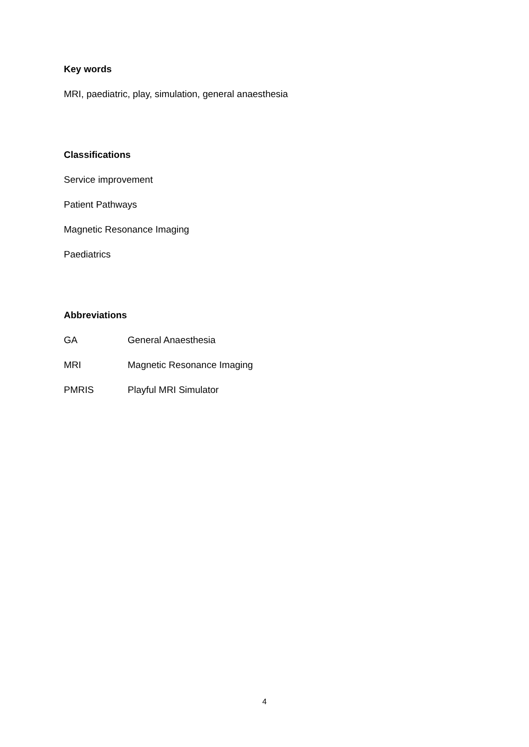Key words
MRI, paediatric, play, simulation, general anaesthesia
Classifications
Service improvement
Patient Pathways
Magnetic Resonance Imaging
Paediatrics
Abbreviations
GA General Anaesthesia
MRI Magnetic Resonance Imaging
PMRIS Playful MRI Simulator
4